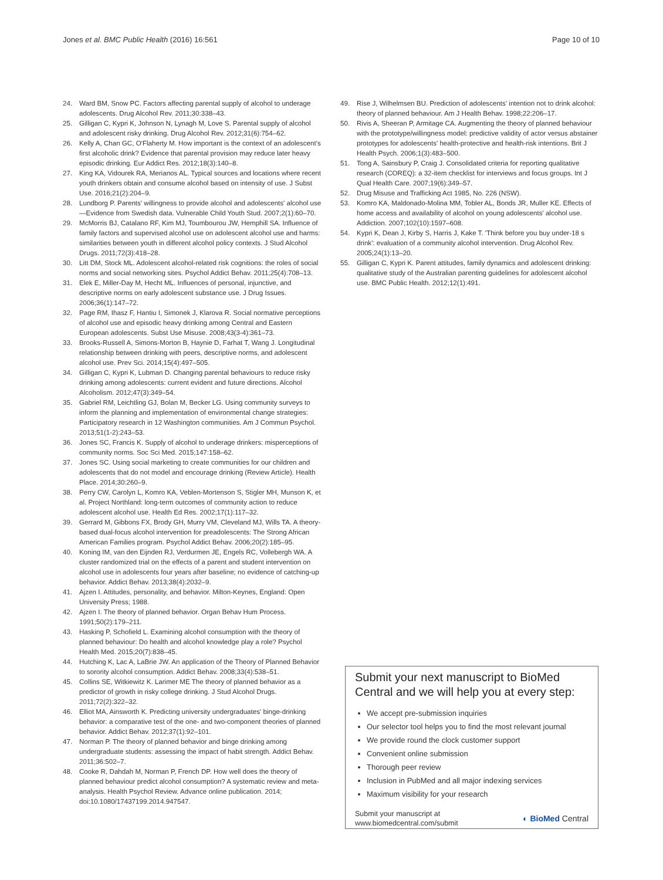Jones et al. BMC Public Health (2016) 16:561 Page 10 of 10
24. Ward BM, Snow PC. Factors affecting parental supply of alcohol to underage adolescents. Drug Alcohol Rev. 2011;30:338–43.
25. Gilligan C, Kypri K, Johnson N, Lynagh M, Love S. Parental supply of alcohol and adolescent risky drinking. Drug Alcohol Rev. 2012;31(6):754–62.
26. Kelly A, Chan GC, O'Flaherty M. How important is the context of an adolescent's first alcoholic drink? Evidence that parental provision may reduce later heavy episodic drinking. Eur Addict Res. 2012;18(3):140–8.
27. King KA, Vidourek RA, Merianos AL. Typical sources and locations where recent youth drinkers obtain and consume alcohol based on intensity of use. J Subst Use. 2016;21(2):204–9.
28. Lundborg P. Parents' willingness to provide alcohol and adolescents' alcohol use—Evidence from Swedish data. Vulnerable Child Youth Stud. 2007;2(1):60–70.
29. McMorris BJ, Catalano RF, Kim MJ, Toumbourou JW, Hemphill SA. Influence of family factors and supervised alcohol use on adolescent alcohol use and harms: similarities between youth in different alcohol policy contexts. J Stud Alcohol Drugs. 2011;72(3):418–28.
30. Litt DM, Stock ML. Adolescent alcohol-related risk cognitions: the roles of social norms and social networking sites. Psychol Addict Behav. 2011;25(4):708–13.
31. Elek E, Miller-Day M, Hecht ML. Influences of personal, injunctive, and descriptive norms on early adolescent substance use. J Drug Issues. 2006;36(1):147–72.
32. Page RM, Ihasz F, Hantiu I, Simonek J, Klarova R. Social normative perceptions of alcohol use and episodic heavy drinking among Central and Eastern European adolescents. Subst Use Misuse. 2008;43(3-4):361–73.
33. Brooks-Russell A, Simons-Morton B, Haynie D, Farhat T, Wang J. Longitudinal relationship between drinking with peers, descriptive norms, and adolescent alcohol use. Prev Sci. 2014;15(4):497–505.
34. Gilligan C, Kypri K, Lubman D. Changing parental behaviours to reduce risky drinking among adolescents: current evident and future directions. Alcohol Alcoholism. 2012;47(3):349–54.
35. Gabriel RM, Leichtling GJ, Bolan M, Becker LG. Using community surveys to inform the planning and implementation of environmental change strategies: Participatory research in 12 Washington communities. Am J Commun Psychol. 2013;51(1-2):243–53.
36. Jones SC, Francis K. Supply of alcohol to underage drinkers: misperceptions of community norms. Soc Sci Med. 2015;147:158–62.
37. Jones SC. Using social marketing to create communities for our children and adolescents that do not model and encourage drinking (Review Article). Health Place. 2014;30:260–9.
38. Perry CW, Carolyn L, Komro KA, Veblen-Mortenson S, Stigler MH, Munson K, et al. Project Northland: long-term outcomes of community action to reduce adolescent alcohol use. Health Ed Res. 2002;17(1):117–32.
39. Gerrard M, Gibbons FX, Brody GH, Murry VM, Cleveland MJ, Wills TA. A theory-based dual-focus alcohol intervention for preadolescents: The Strong African American Families program. Psychol Addict Behav. 2006;20(2):185–95.
40. Koning IM, van den Eijnden RJ, Verdurmen JE, Engels RC, Vollebergh WA. A cluster randomized trial on the effects of a parent and student intervention on alcohol use in adolescents four years after baseline; no evidence of catching-up behavior. Addict Behav. 2013;38(4):2032–9.
41. Ajzen I. Attitudes, personality, and behavior. Milton-Keynes, England: Open University Press; 1988.
42. Ajzen I. The theory of planned behavior. Organ Behav Hum Process. 1991;50(2):179–211.
43. Hasking P, Schofield L. Examining alcohol consumption with the theory of planned behaviour: Do health and alcohol knowledge play a role? Psychol Health Med. 2015;20(7):838–45.
44. Hutching K, Lac A, LaBrie JW. An application of the Theory of Planned Behavior to sorority alcohol consumption. Addict Behav. 2008;33(4):538–51.
45. Collins SE, Witkiewitz K. Larimer ME The theory of planned behavior as a predictor of growth in risky college drinking. J Stud Alcohol Drugs. 2011;72(2):322–32.
46. Elliot MA, Ainsworth K. Predicting university undergraduates' binge-drinking behavior: a comparative test of the one- and two-component theories of planned behavior. Addict Behav. 2012;37(1):92–101.
47. Norman P. The theory of planned behavior and binge drinking among undergraduate students: assessing the impact of habit strength. Addict Behav. 2011;36:502–7.
48. Cooke R, Dahdah M, Norman P, French DP. How well does the theory of planned behaviour predict alcohol consumption? A systematic review and meta-analysis. Health Psychol Review. Advance online publication. 2014; doi:10.1080/17437199.2014.947547.
49. Rise J, Wilhelmsen BU. Prediction of adolescents' intention not to drink alcohol: theory of planned behaviour. Am J Health Behav. 1998;22:206–17.
50. Rivis A, Sheeran P, Armitage CA. Augmenting the theory of planned behaviour with the prototype/willingness model: predictive validity of actor versus abstainer prototypes for adolescents' health-protective and health-risk intentions. Brit J Health Psych. 2006;1(3):483–500.
51. Tong A, Sainsbury P, Craig J. Consolidated criteria for reporting qualitative research (COREQ): a 32-item checklist for interviews and focus groups. Int J Qual Health Care. 2007;19(6):349–57.
52. Drug Misuse and Trafficking Act 1985, No. 226 (NSW).
53. Komro KA, Maldonado-Molina MM, Tobler AL, Bonds JR, Muller KE. Effects of home access and availability of alcohol on young adolescents' alcohol use. Addiction. 2007;102(10):1597–608.
54. Kypri K, Dean J, Kirby S, Harris J, Kake T. 'Think before you buy under-18 s drink': evaluation of a community alcohol intervention. Drug Alcohol Rev. 2005;24(1):13–20.
55. Gilligan C, Kypri K. Parent attitudes, family dynamics and adolescent drinking: qualitative study of the Australian parenting guidelines for adolescent alcohol use. BMC Public Health. 2012;12(1):491.
Submit your next manuscript to BioMed Central and we will help you at every step:
We accept pre-submission inquiries
Our selector tool helps you to find the most relevant journal
We provide round the clock customer support
Convenient online submission
Thorough peer review
Inclusion in PubMed and all major indexing services
Maximum visibility for your research
Submit your manuscript at
www.biomedcentral.com/submit ◐ BioMed Central